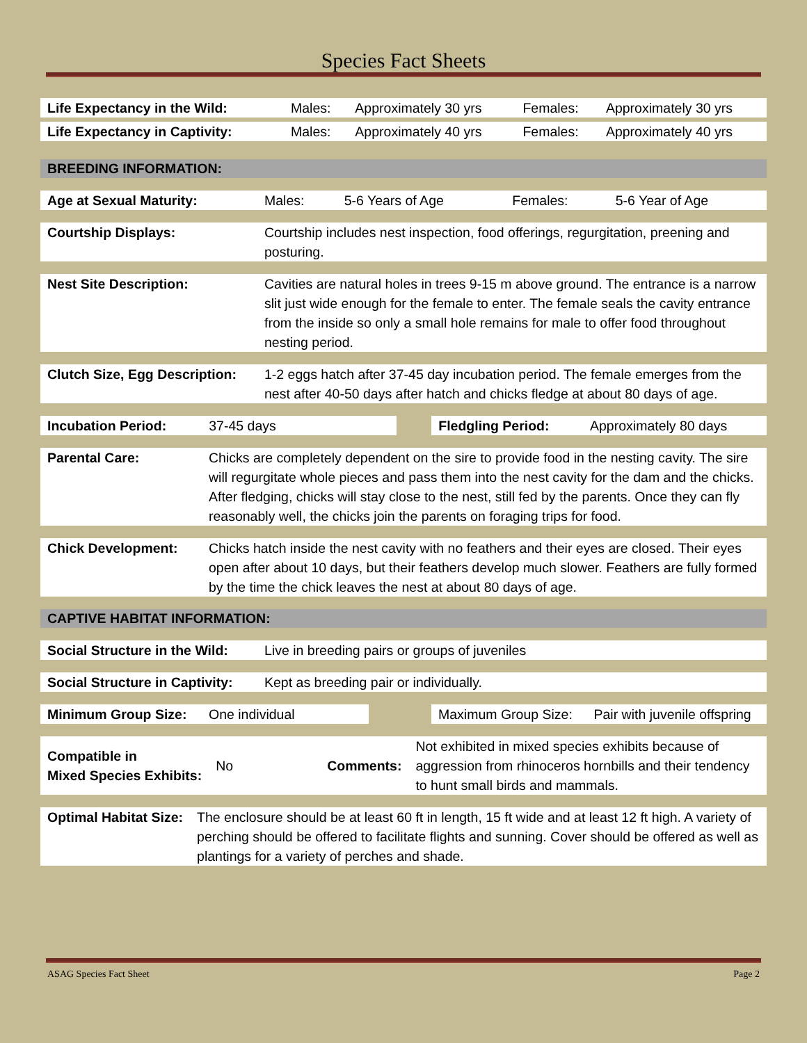Species Fact Sheets
| Life Expectancy in the Wild: | Males: | Approximately 30 yrs | Females: | Approximately 30 yrs |
| Life Expectancy in Captivity: | Males: | Approximately 40 yrs | Females: | Approximately 40 yrs |
BREEDING INFORMATION:
| Age at Sexual Maturity: | Males: | 5-6 Years of Age | Females: | 5-6 Year of Age |
| Courtship Displays: | Courtship includes nest inspection, food offerings, regurgitation, preening and posturing. |
| Nest Site Description: | Cavities are natural holes in trees 9-15 m above ground. The entrance is a narrow slit just wide enough for the female to enter. The female seals the cavity entrance from the inside so only a small hole remains for male to offer food throughout nesting period. |
| Clutch Size, Egg Description: | 1-2 eggs hatch after 37-45 day incubation period. The female emerges from the nest after 40-50 days after hatch and chicks fledge at about 80 days of age. |
| Incubation Period: | 37-45 days | | Fledgling Period: | Approximately 80 days |
| Parental Care: | Chicks are completely dependent on the sire to provide food in the nesting cavity. The sire will regurgitate whole pieces and pass them into the nest cavity for the dam and the chicks. After fledging, chicks will stay close to the nest, still fed by the parents. Once they can fly reasonably well, the chicks join the parents on foraging trips for food. |
| Chick Development: | Chicks hatch inside the nest cavity with no feathers and their eyes are closed. Their eyes open after about 10 days, but their feathers develop much slower. Feathers are fully formed by the time the chick leaves the nest at about 80 days of age. |
CAPTIVE HABITAT INFORMATION:
| Social Structure in the Wild: | Live in breeding pairs or groups of juveniles |
| Social Structure in Captivity: | Kept as breeding pair or individually. |
| Minimum Group Size: | One individual | | Maximum Group Size: | Pair with juvenile offspring |
| Compatible in Mixed Species Exhibits: | No | Comments: | Not exhibited in mixed species exhibits because of aggression from rhinoceros hornbills and their tendency to hunt small birds and mammals. |
| Optimal Habitat Size: | The enclosure should be at least 60 ft in length, 15 ft wide and at least 12 ft high. A variety of perching should be offered to facilitate flights and sunning. Cover should be offered as well as plantings for a variety of perches and shade. |
ASAG Species Fact Sheet Page 2